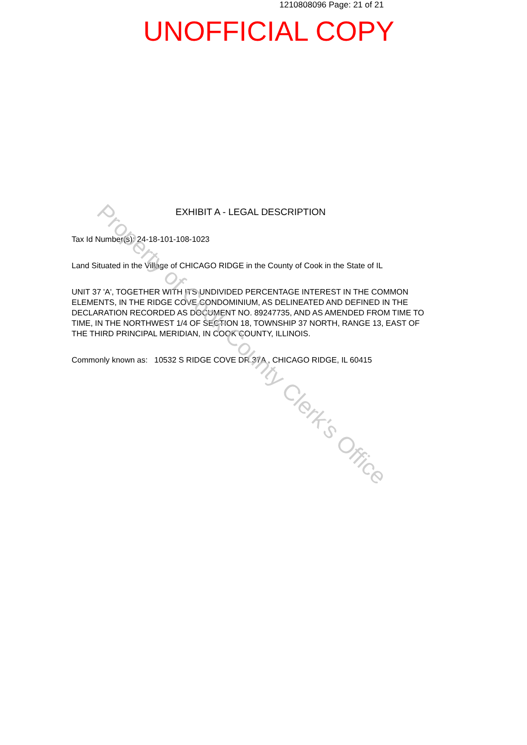1210808096 Page: 21 of 21
UNOFFICIAL COPY
EXHIBIT A - LEGAL DESCRIPTION
Tax Id Number(s): 24-18-101-108-1023
Land Situated in the Village of CHICAGO RIDGE in the County of Cook in the State of IL
UNIT 37 'A', TOGETHER WITH ITS UNDIVIDED PERCENTAGE INTEREST IN THE COMMON ELEMENTS, IN THE RIDGE COVE CONDOMINIUM, AS DELINEATED AND DEFINED IN THE DECLARATION RECORDED AS DOCUMENT NO. 89247735, AND AS AMENDED FROM TIME TO TIME, IN THE NORTHWEST 1/4 OF SECTION 18, TOWNSHIP 37 NORTH, RANGE 13, EAST OF THE THIRD PRINCIPAL MERIDIAN, IN COOK COUNTY, ILLINOIS.
Commonly known as: 10532 S RIDGE COVE DR 37A , CHICAGO RIDGE, IL 60415
Property of Cook County Clerk's Office